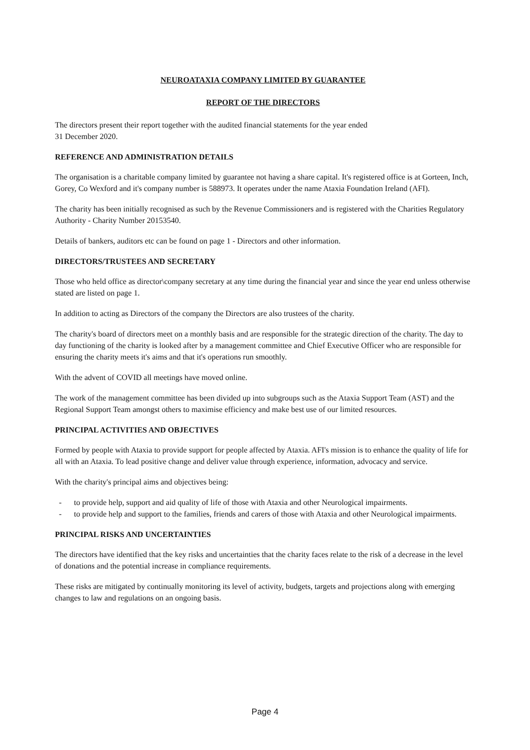NEUROATAXIA COMPANY LIMITED BY GUARANTEE
REPORT OF THE DIRECTORS
The directors present their report together with the audited financial statements for the year ended
31 December 2020.
REFERENCE AND ADMINISTRATION DETAILS
The organisation is a charitable company limited by guarantee not having a share capital. It's registered office is at Gorteen, Inch, Gorey, Co Wexford and it's company number is 588973. It operates under the name Ataxia Foundation Ireland (AFI).
The charity has been initially recognised as such by the Revenue Commissioners and is registered with the Charities Regulatory Authority - Charity Number 20153540.
Details of bankers, auditors etc can be found on page 1 - Directors and other information.
DIRECTORS/TRUSTEES AND SECRETARY
Those who held office as director\company secretary at any time during the financial year and since the year end unless otherwise stated are listed on page 1.
In addition to acting as Directors of the company the Directors are also trustees of the charity.
The charity's board of directors meet on a monthly basis and are responsible for the strategic direction of the charity. The day to day functioning of the charity is looked after by a management committee and Chief Executive Officer who are responsible for ensuring the charity meets it's aims and that it's operations run smoothly.
With the advent of COVID all meetings have moved online.
The work of the management committee has been divided up into subgroups such as the Ataxia Support Team (AST) and the Regional Support Team amongst others to maximise efficiency and make best use of our limited resources.
PRINCIPAL ACTIVITIES AND OBJECTIVES
Formed by people with Ataxia to provide support for people affected by Ataxia. AFI's mission is to enhance the quality of life for all with an Ataxia. To lead positive change and deliver value through experience, information, advocacy and service.
With the charity's principal aims and objectives being:
- to provide help, support and aid quality of life of those with Ataxia and other Neurological impairments.
- to provide help and support to the families, friends and carers of those with Ataxia and other Neurological impairments.
PRINCIPAL RISKS AND UNCERTAINTIES
The directors have identified that the key risks and uncertainties that the charity faces relate to the risk of a decrease in the level of donations and the potential increase in compliance requirements.
These risks are mitigated by continually monitoring its level of activity, budgets, targets and projections along with emerging changes to law and regulations on an ongoing basis.
Page 4